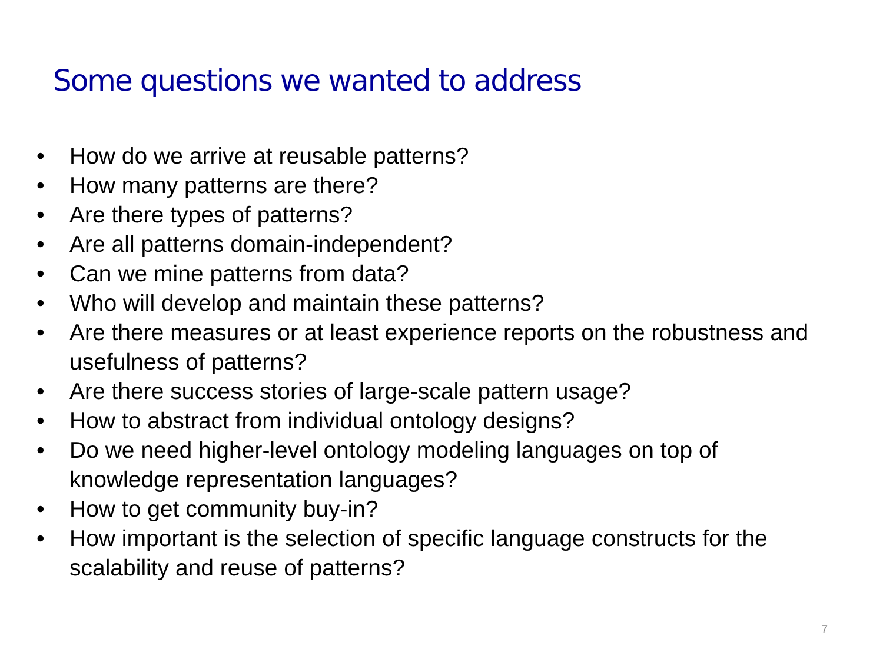Some questions we wanted to address
• How do we arrive at reusable patterns?
• How many patterns are there?
• Are there types of patterns?
• Are all patterns domain-independent?
• Can we mine patterns from data?
• Who will develop and maintain these patterns?
• Are there measures or at least experience reports on the robustness and usefulness of patterns?
• Are there success stories of large-scale pattern usage?
• How to abstract from individual ontology designs?
• Do we need higher-level ontology modeling languages on top of knowledge representation languages?
• How to get community buy-in?
• How important is the selection of specific language constructs for the scalability and reuse of patterns?
7